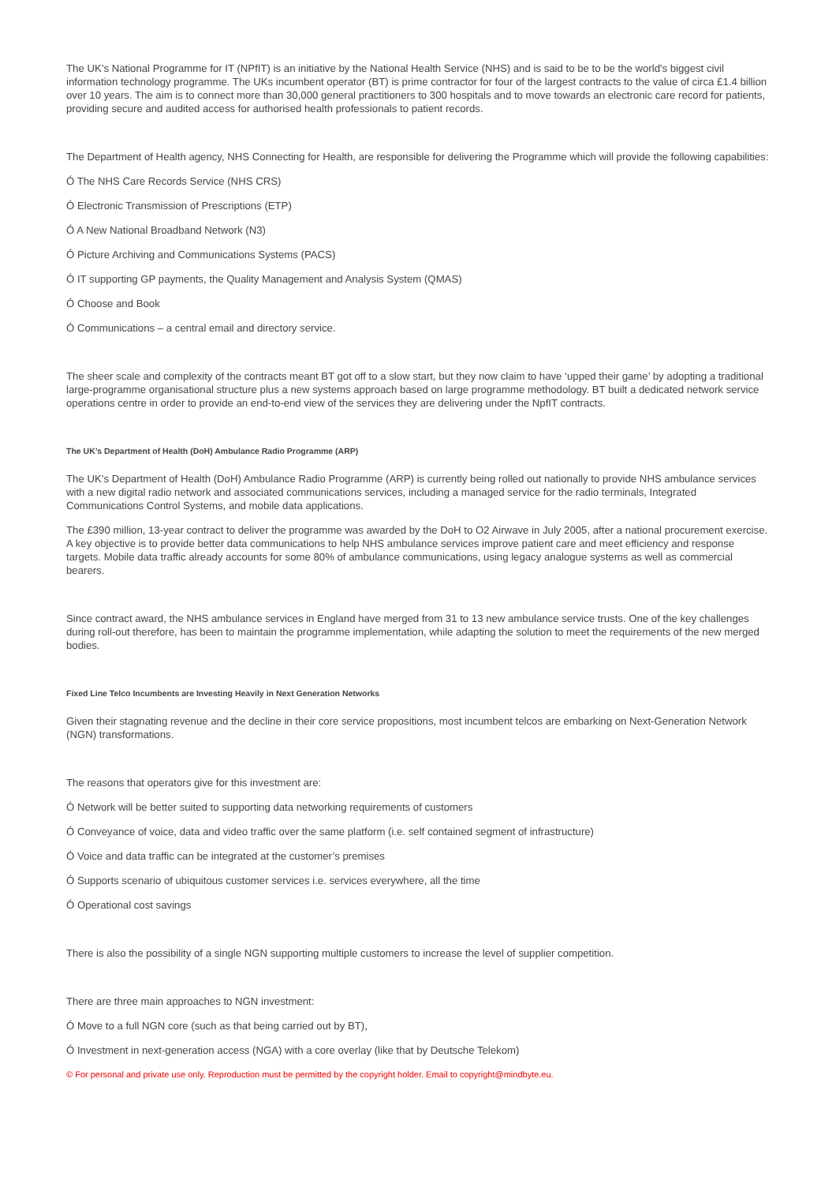The UK’s National Programme for IT (NPfIT) is an initiative by the National Health Service (NHS) and is said to be to be the world's biggest civil information technology programme. The UKs incumbent operator (BT) is prime contractor for four of the largest contracts to the value of circa £1.4 billion over 10 years. The aim is to connect more than 30,000 general practitioners to 300 hospitals and to move towards an electronic care record for patients, providing secure and audited access for authorised health professionals to patient records.
The Department of Health agency, NHS Connecting for Health, are responsible for delivering the Programme which will provide the following capabilities:
Ó The NHS Care Records Service (NHS CRS)
Ó Electronic Transmission of Prescriptions (ETP)
Ó A New National Broadband Network (N3)
Ó Picture Archiving and Communications Systems (PACS)
Ó IT supporting GP payments, the Quality Management and Analysis System (QMAS)
Ó Choose and Book
Ó Communications – a central email and directory service.
The sheer scale and complexity of the contracts meant BT got off to a slow start, but they now claim to have ‘upped their game’ by adopting a traditional large-programme organisational structure plus a new systems approach based on large programme methodology. BT built a dedicated network service operations centre in order to provide an end-to-end view of the services they are delivering under the NpfIT contracts.
The UK’s Department of Health (DoH) Ambulance Radio Programme (ARP)
The UK’s Department of Health (DoH) Ambulance Radio Programme (ARP) is currently being rolled out nationally to provide NHS ambulance services with a new digital radio network and associated communications services, including a managed service for the radio terminals, Integrated Communications Control Systems, and mobile data applications.
The £390 million, 13-year contract to deliver the programme was awarded by the DoH to O2 Airwave in July 2005, after a national procurement exercise. A key objective is to provide better data communications to help NHS ambulance services improve patient care and meet efficiency and response targets. Mobile data traffic already accounts for some 80% of ambulance communications, using legacy analogue systems as well as commercial bearers.
Since contract award, the NHS ambulance services in England have merged from 31 to 13 new ambulance service trusts. One of the key challenges during roll-out therefore, has been to maintain the programme implementation, while adapting the solution to meet the requirements of the new merged bodies.
Fixed Line Telco Incumbents are Investing Heavily in Next Generation Networks
Given their stagnating revenue and the decline in their core service propositions, most incumbent telcos are embarking on Next-Generation Network (NGN) transformations.
The reasons that operators give for this investment are:
Ó Network will be better suited to supporting data networking requirements of customers
Ó Conveyance of voice, data and video traffic over the same platform (i.e. self contained segment of infrastructure)
Ó Voice and data traffic can be integrated at the customer’s premises
Ó Supports scenario of ubiquitous customer services i.e. services everywhere, all the time
Ó Operational cost savings
There is also the possibility of a single NGN supporting multiple customers to increase the level of supplier competition.
There are three main approaches to NGN investment:
Ó Move to a full NGN core (such as that being carried out by BT),
Ó Investment in next-generation access (NGA) with a core overlay (like that by Deutsche Telekom)
© For personal and private use only. Reproduction must be permitted by the copyright holder. Email to copyright@mindbyte.eu.